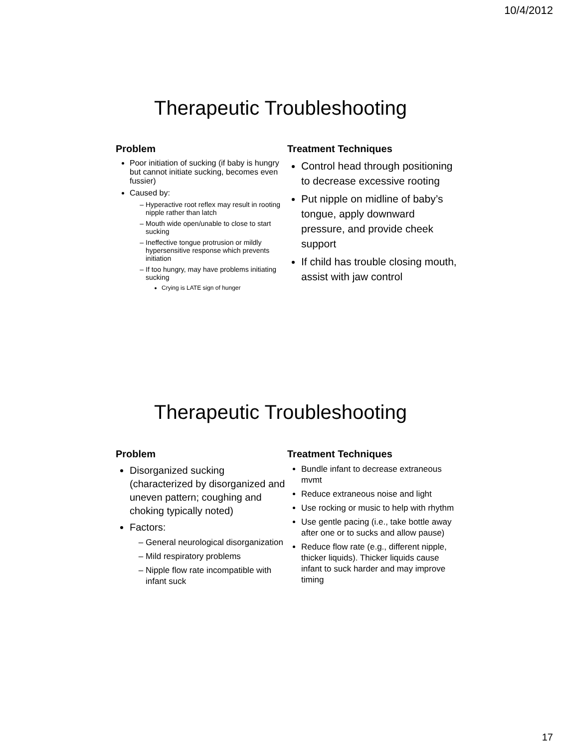10/4/2012
Therapeutic Troubleshooting
Problem
Poor initiation of sucking (if baby is hungry but cannot initiate sucking, becomes even fussier)
Caused by:
Hyperactive root reflex may result in rooting nipple rather than latch
Mouth wide open/unable to close to start sucking
Ineffective tongue protrusion or mildly hypersensitive response which prevents initiation
If too hungry, may have problems initiating sucking
Crying is LATE sign of hunger
Treatment Techniques
Control head through positioning to decrease excessive rooting
Put nipple on midline of baby’s tongue, apply downward pressure, and provide cheek support
If child has trouble closing mouth, assist with jaw control
Therapeutic Troubleshooting
Problem
Disorganized sucking (characterized by disorganized and uneven pattern; coughing and choking typically noted)
Factors:
General neurological disorganization
Mild respiratory problems
Nipple flow rate incompatible with infant suck
Treatment Techniques
Bundle infant to decrease extraneous mvmt
Reduce extraneous noise and light
Use rocking or music to help with rhythm
Use gentle pacing (i.e., take bottle away after one or to sucks and allow pause)
Reduce flow rate (e.g., different nipple, thicker liquids). Thicker liquids cause infant to suck harder and may improve timing
17